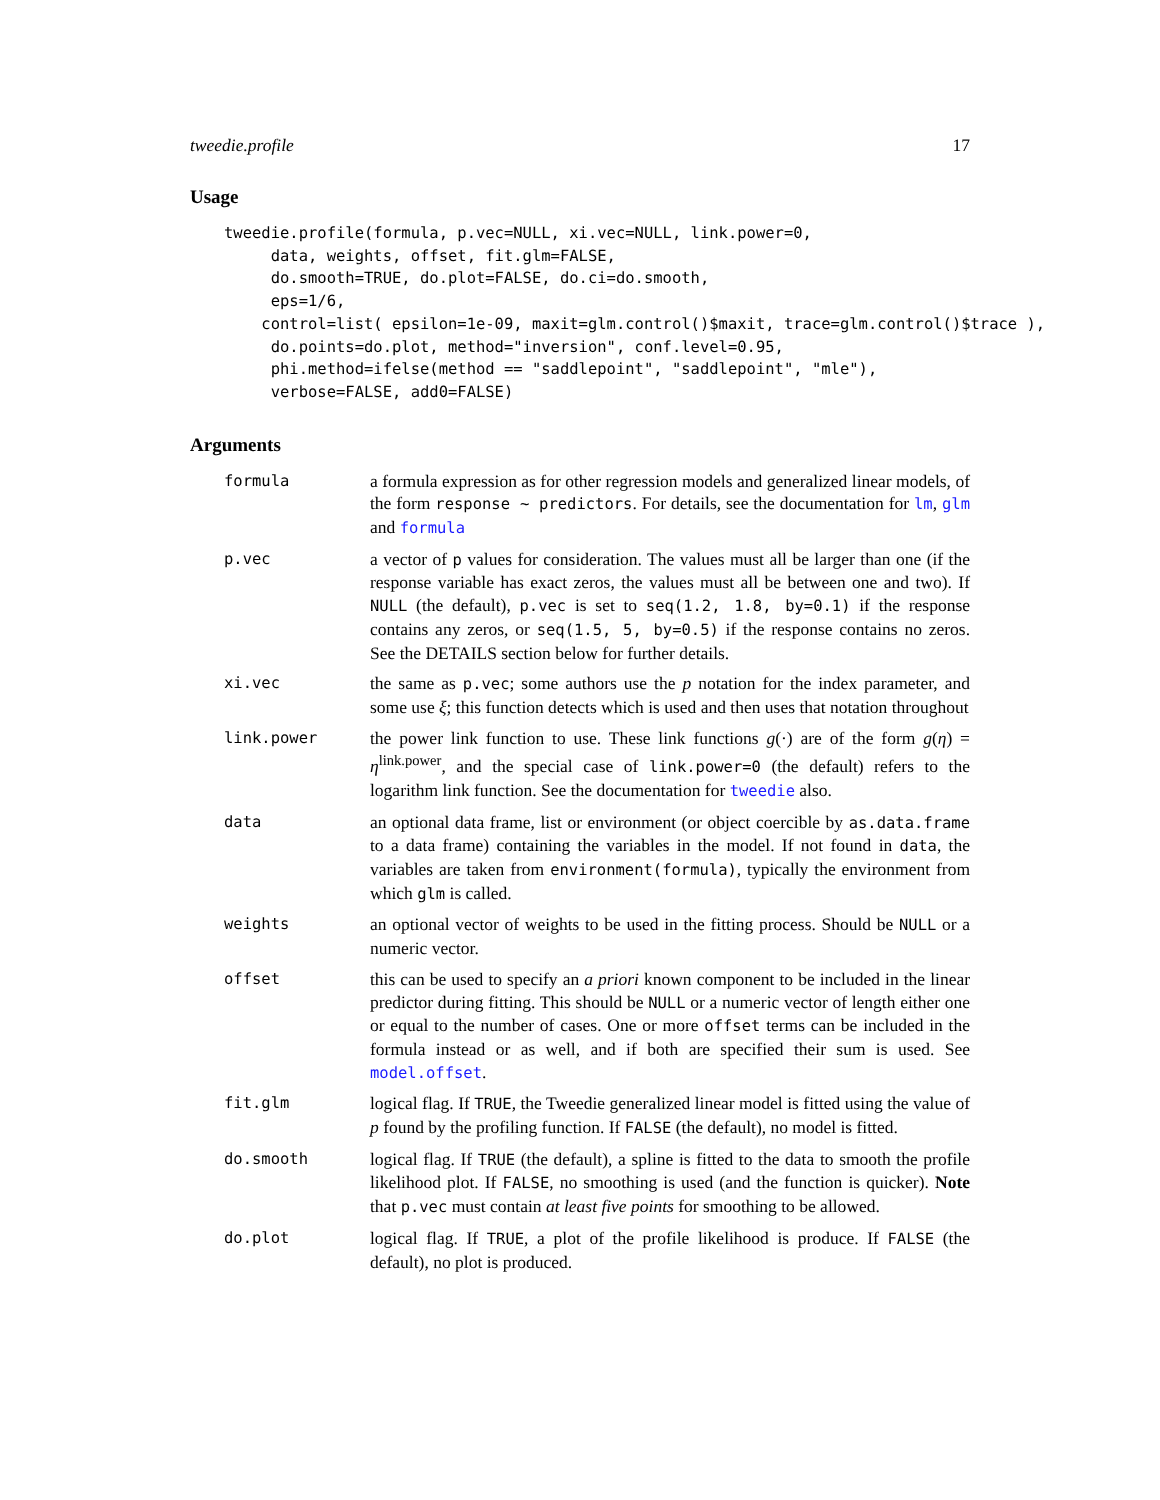tweedie.profile 17
Usage
tweedie.profile(formula, p.vec=NULL, xi.vec=NULL, link.power=0,
     data, weights, offset, fit.glm=FALSE,
     do.smooth=TRUE, do.plot=FALSE, do.ci=do.smooth,
     eps=1/6,
    control=list( epsilon=1e-09, maxit=glm.control()$maxit, trace=glm.control()$trace ),
     do.points=do.plot, method="inversion", conf.level=0.95,
     phi.method=ifelse(method == "saddlepoint", "saddlepoint", "mle"),
     verbose=FALSE, add0=FALSE)
Arguments
formula a formula expression as for other regression models and generalized linear models, of the form response ~ predictors. For details, see the documentation for lm, glm and formula
p.vec a vector of p values for consideration. The values must all be larger than one (if the response variable has exact zeros, the values must all be between one and two). If NULL (the default), p.vec is set to seq(1.2, 1.8, by=0.1) if the response contains any zeros, or seq(1.5, 5, by=0.5) if the response contains no zeros. See the DETAILS section below for further details.
xi.vec the same as p.vec; some authors use the p notation for the index parameter, and some use ξ; this function detects which is used and then uses that notation throughout
link.power the power link function to use. These link functions g(·) are of the form g(η) = η<sup>link.power</sup>, and the special case of link.power=0 (the default) refers to the logarithm link function. See the documentation for tweedie also.
data an optional data frame, list or environment (or object coercible by as.data.frame to a data frame) containing the variables in the model. If not found in data, the variables are taken from environment(formula), typically the environment from which glm is called.
weights an optional vector of weights to be used in the fitting process. Should be NULL or a numeric vector.
offset this can be used to specify an a priori known component to be included in the linear predictor during fitting. This should be NULL or a numeric vector of length either one or equal to the number of cases. One or more offset terms can be included in the formula instead or as well, and if both are specified their sum is used. See model.offset.
fit.glm logical flag. If TRUE, the Tweedie generalized linear model is fitted using the value of p found by the profiling function. If FALSE (the default), no model is fitted.
do.smooth logical flag. If TRUE (the default), a spline is fitted to the data to smooth the profile likelihood plot. If FALSE, no smoothing is used (and the function is quicker). Note that p.vec must contain at least five points for smoothing to be allowed.
do.plot logical flag. If TRUE, a plot of the profile likelihood is produce. If FALSE (the default), no plot is produced.